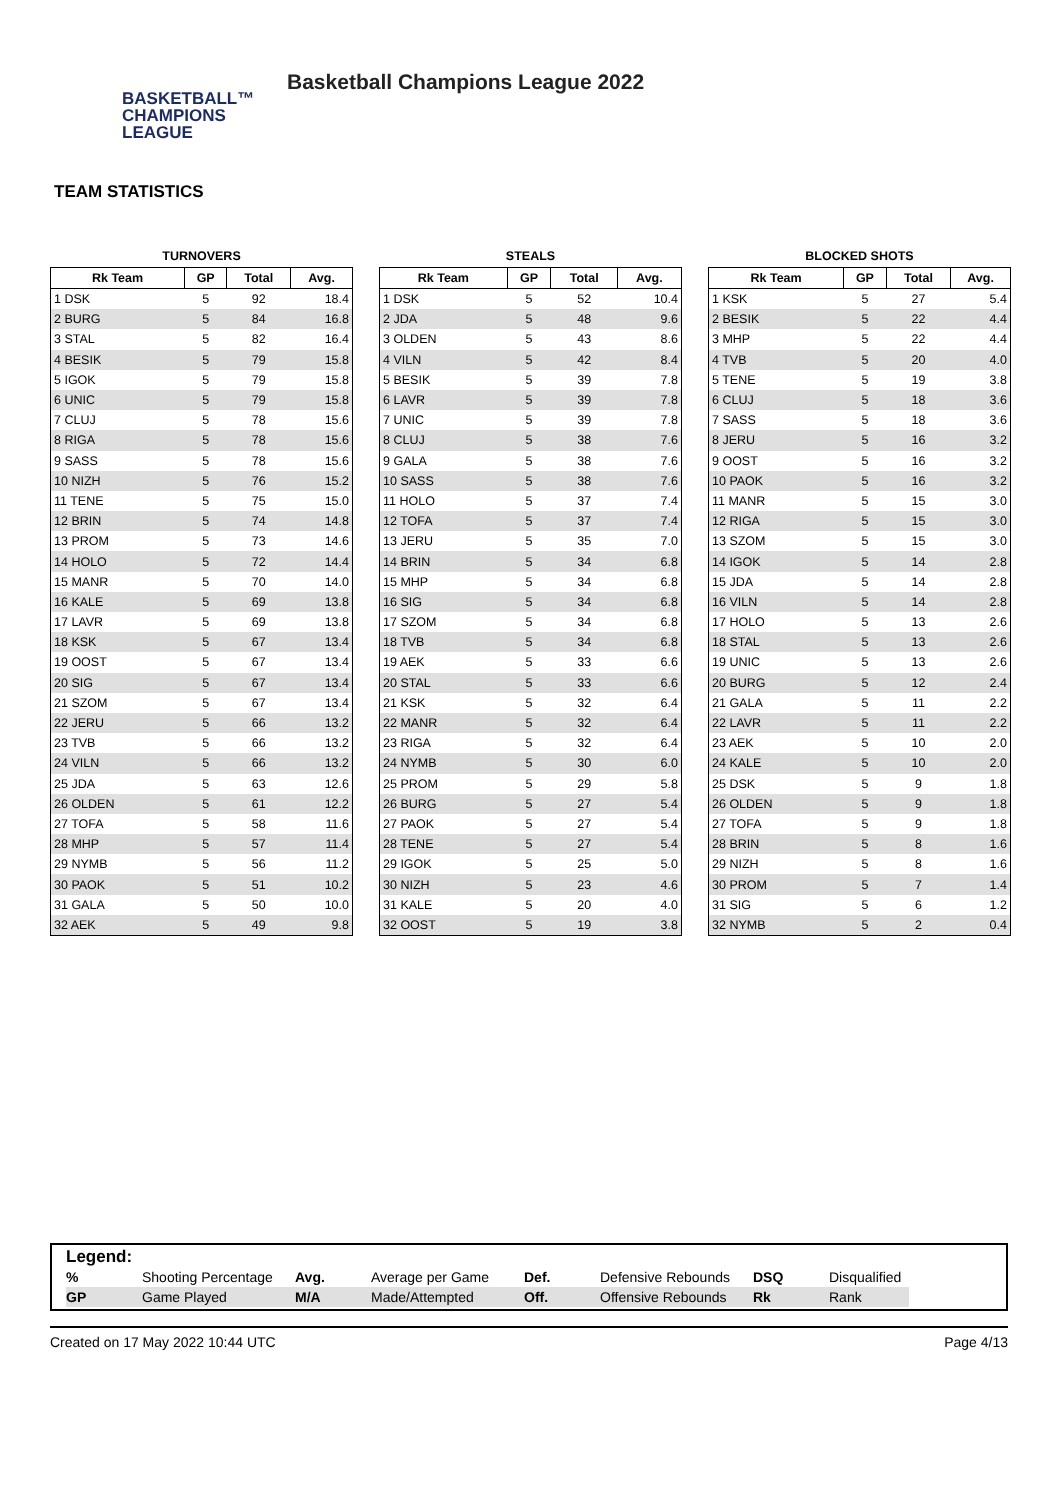BASKETBALL™
CHAMPIONS
LEAGUE
Basketball Champions League 2022
TEAM STATISTICS
TURNOVERS
| Rk Team | GP | Total | Avg. |
| --- | --- | --- | --- |
| 1 DSK | 5 | 92 | 18.4 |
| 2 BURG | 5 | 84 | 16.8 |
| 3 STAL | 5 | 82 | 16.4 |
| 4 BESIK | 5 | 79 | 15.8 |
| 5 IGOK | 5 | 79 | 15.8 |
| 6 UNIC | 5 | 79 | 15.8 |
| 7 CLUJ | 5 | 78 | 15.6 |
| 8 RIGA | 5 | 78 | 15.6 |
| 9 SASS | 5 | 78 | 15.6 |
| 10 NIZH | 5 | 76 | 15.2 |
| 11 TENE | 5 | 75 | 15.0 |
| 12 BRIN | 5 | 74 | 14.8 |
| 13 PROM | 5 | 73 | 14.6 |
| 14 HOLO | 5 | 72 | 14.4 |
| 15 MANR | 5 | 70 | 14.0 |
| 16 KALE | 5 | 69 | 13.8 |
| 17 LAVR | 5 | 69 | 13.8 |
| 18 KSK | 5 | 67 | 13.4 |
| 19 OOST | 5 | 67 | 13.4 |
| 20 SIG | 5 | 67 | 13.4 |
| 21 SZOM | 5 | 67 | 13.4 |
| 22 JERU | 5 | 66 | 13.2 |
| 23 TVB | 5 | 66 | 13.2 |
| 24 VILN | 5 | 66 | 13.2 |
| 25 JDA | 5 | 63 | 12.6 |
| 26 OLDEN | 5 | 61 | 12.2 |
| 27 TOFA | 5 | 58 | 11.6 |
| 28 MHP | 5 | 57 | 11.4 |
| 29 NYMB | 5 | 56 | 11.2 |
| 30 PAOK | 5 | 51 | 10.2 |
| 31 GALA | 5 | 50 | 10.0 |
| 32 AEK | 5 | 49 | 9.8 |
STEALS
| Rk Team | GP | Total | Avg. |
| --- | --- | --- | --- |
| 1 DSK | 5 | 52 | 10.4 |
| 2 JDA | 5 | 48 | 9.6 |
| 3 OLDEN | 5 | 43 | 8.6 |
| 4 VILN | 5 | 42 | 8.4 |
| 5 BESIK | 5 | 39 | 7.8 |
| 6 LAVR | 5 | 39 | 7.8 |
| 7 UNIC | 5 | 39 | 7.8 |
| 8 CLUJ | 5 | 38 | 7.6 |
| 9 GALA | 5 | 38 | 7.6 |
| 10 SASS | 5 | 38 | 7.6 |
| 11 HOLO | 5 | 37 | 7.4 |
| 12 TOFA | 5 | 37 | 7.4 |
| 13 JERU | 5 | 35 | 7.0 |
| 14 BRIN | 5 | 34 | 6.8 |
| 15 MHP | 5 | 34 | 6.8 |
| 16 SIG | 5 | 34 | 6.8 |
| 17 SZOM | 5 | 34 | 6.8 |
| 18 TVB | 5 | 34 | 6.8 |
| 19 AEK | 5 | 33 | 6.6 |
| 20 STAL | 5 | 33 | 6.6 |
| 21 KSK | 5 | 32 | 6.4 |
| 22 MANR | 5 | 32 | 6.4 |
| 23 RIGA | 5 | 32 | 6.4 |
| 24 NYMB | 5 | 30 | 6.0 |
| 25 PROM | 5 | 29 | 5.8 |
| 26 BURG | 5 | 27 | 5.4 |
| 27 PAOK | 5 | 27 | 5.4 |
| 28 TENE | 5 | 27 | 5.4 |
| 29 IGOK | 5 | 25 | 5.0 |
| 30 NIZH | 5 | 23 | 4.6 |
| 31 KALE | 5 | 20 | 4.0 |
| 32 OOST | 5 | 19 | 3.8 |
BLOCKED SHOTS
| Rk Team | GP | Total | Avg. |
| --- | --- | --- | --- |
| 1 KSK | 5 | 27 | 5.4 |
| 2 BESIK | 5 | 22 | 4.4 |
| 3 MHP | 5 | 22 | 4.4 |
| 4 TVB | 5 | 20 | 4.0 |
| 5 TENE | 5 | 19 | 3.8 |
| 6 CLUJ | 5 | 18 | 3.6 |
| 7 SASS | 5 | 18 | 3.6 |
| 8 JERU | 5 | 16 | 3.2 |
| 9 OOST | 5 | 16 | 3.2 |
| 10 PAOK | 5 | 16 | 3.2 |
| 11 MANR | 5 | 15 | 3.0 |
| 12 RIGA | 5 | 15 | 3.0 |
| 13 SZOM | 5 | 15 | 3.0 |
| 14 IGOK | 5 | 14 | 2.8 |
| 15 JDA | 5 | 14 | 2.8 |
| 16 VILN | 5 | 14 | 2.8 |
| 17 HOLO | 5 | 13 | 2.6 |
| 18 STAL | 5 | 13 | 2.6 |
| 19 UNIC | 5 | 13 | 2.6 |
| 20 BURG | 5 | 12 | 2.4 |
| 21 GALA | 5 | 11 | 2.2 |
| 22 LAVR | 5 | 11 | 2.2 |
| 23 AEK | 5 | 10 | 2.0 |
| 24 KALE | 5 | 10 | 2.0 |
| 25 DSK | 5 | 9 | 1.8 |
| 26 OLDEN | 5 | 9 | 1.8 |
| 27 TOFA | 5 | 9 | 1.8 |
| 28 BRIN | 5 | 8 | 1.6 |
| 29 NIZH | 5 | 8 | 1.6 |
| 30 PROM | 5 | 7 | 1.4 |
| 31 SIG | 5 | 6 | 1.2 |
| 32 NYMB | 5 | 2 | 0.4 |
Legend:
| % | Shooting Percentage | Avg. | Average per Game | Def. | Defensive Rebounds | DSQ | Disqualified |
| GP | Game Played | M/A | Made/Attempted | Off. | Offensive Rebounds | Rk | Rank |
Created on 17 May 2022 10:44 UTC Page 4/13